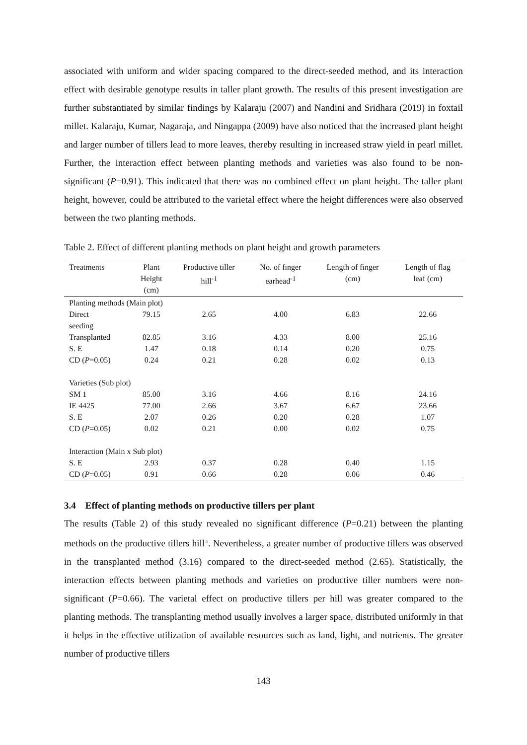associated with uniform and wider spacing compared to the direct-seeded method, and its interaction effect with desirable genotype results in taller plant growth. The results of this present investigation are further substantiated by similar findings by Kalaraju (2007) and Nandini and Sridhara (2019) in foxtail millet. Kalaraju, Kumar, Nagaraja, and Ningappa (2009) have also noticed that the increased plant height and larger number of tillers lead to more leaves, thereby resulting in increased straw yield in pearl millet. Further, the interaction effect between planting methods and varieties was also found to be non-significant (P=0.91). This indicated that there was no combined effect on plant height. The taller plant height, however, could be attributed to the varietal effect where the height differences were also observed between the two planting methods.
Table 2. Effect of different planting methods on plant height and growth parameters
| Treatments | Plant Height (cm) | Productive tiller hill<sup>-1</sup> | No. of finger earhead<sup>-1</sup> | Length of finger (cm) | Length of flag leaf (cm) |
| --- | --- | --- | --- | --- | --- |
| Planting methods (Main plot) | | | | | |
| Direct seeding | 79.15 | 2.65 | 4.00 | 6.83 | 22.66 |
| Transplanted | 82.85 | 3.16 | 4.33 | 8.00 | 25.16 |
| S. E | 1.47 | 0.18 | 0.14 | 0.20 | 0.75 |
| CD ( P =0.05) | 0.24 | 0.21 | 0.28 | 0.02 | 0.13 |
| Varieties (Sub plot) | | | | | |
| SM 1 | 85.00 | 3.16 | 4.66 | 8.16 | 24.16 |
| IE 4425 | 77.00 | 2.66 | 3.67 | 6.67 | 23.66 |
| S. E | 2.07 | 0.26 | 0.20 | 0.28 | 1.07 |
| CD ( P =0.05) | 0.02 | 0.21 | 0.00 | 0.02 | 0.75 |
| Interaction (Main x Sub plot) | | | | | |
| S. E | 2.93 | 0.37 | 0.28 | 0.40 | 1.15 |
| CD ( P =0.05) | 0.91 | 0.66 | 0.28 | 0.06 | 0.46 |
3.4 Effect of planting methods on productive tillers per plant
The results (Table 2) of this study revealed no significant difference (P=0.21) between the planting methods on the productive tillers hill<sup>-1</sup>. Nevertheless, a greater number of productive tillers was observed in the transplanted method (3.16) compared to the direct-seeded method (2.65). Statistically, the interaction effects between planting methods and varieties on productive tiller numbers were non-significant (P=0.66). The varietal effect on productive tillers per hill was greater compared to the planting methods. The transplanting method usually involves a larger space, distributed uniformly in that it helps in the effective utilization of available resources such as land, light, and nutrients. The greater number of productive tillers
143